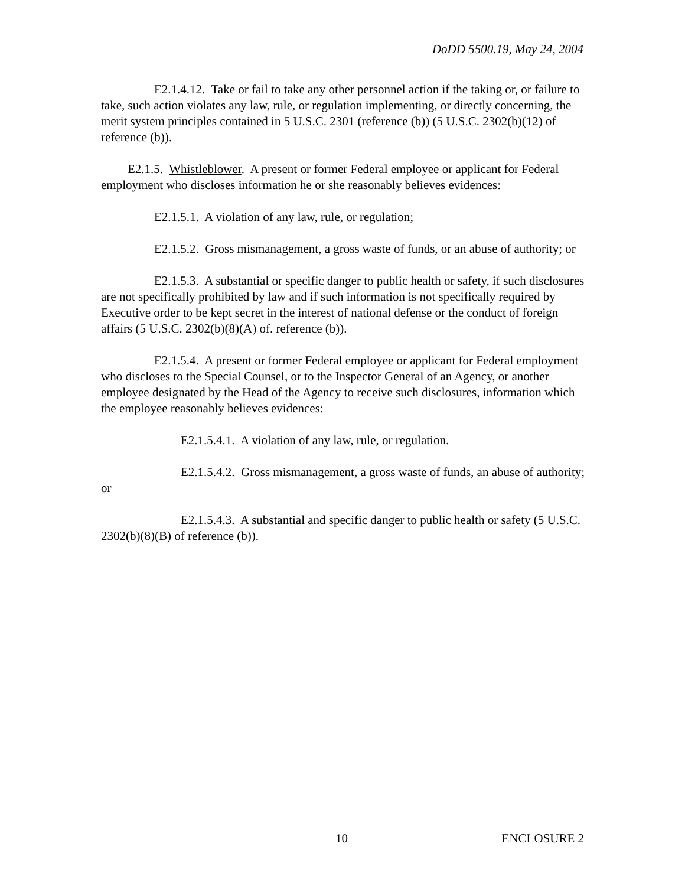DoDD 5500.19, May 24, 2004
E2.1.4.12. Take or fail to take any other personnel action if the taking or, or failure to take, such action violates any law, rule, or regulation implementing, or directly concerning, the merit system principles contained in 5 U.S.C. 2301 (reference (b)) (5 U.S.C. 2302(b)(12) of reference (b)).
E2.1.5. Whistleblower. A present or former Federal employee or applicant for Federal employment who discloses information he or she reasonably believes evidences:
E2.1.5.1. A violation of any law, rule, or regulation;
E2.1.5.2. Gross mismanagement, a gross waste of funds, or an abuse of authority; or
E2.1.5.3. A substantial or specific danger to public health or safety, if such disclosures are not specifically prohibited by law and if such information is not specifically required by Executive order to be kept secret in the interest of national defense or the conduct of foreign affairs (5 U.S.C. 2302(b)(8)(A) of. reference (b)).
E2.1.5.4. A present or former Federal employee or applicant for Federal employment who discloses to the Special Counsel, or to the Inspector General of an Agency, or another employee designated by the Head of the Agency to receive such disclosures, information which the employee reasonably believes evidences:
E2.1.5.4.1. A violation of any law, rule, or regulation.
E2.1.5.4.2. Gross mismanagement, a gross waste of funds, an abuse of authority; or
E2.1.5.4.3. A substantial and specific danger to public health or safety (5 U.S.C. 2302(b)(8)(B) of reference (b)).
10 ENCLOSURE 2